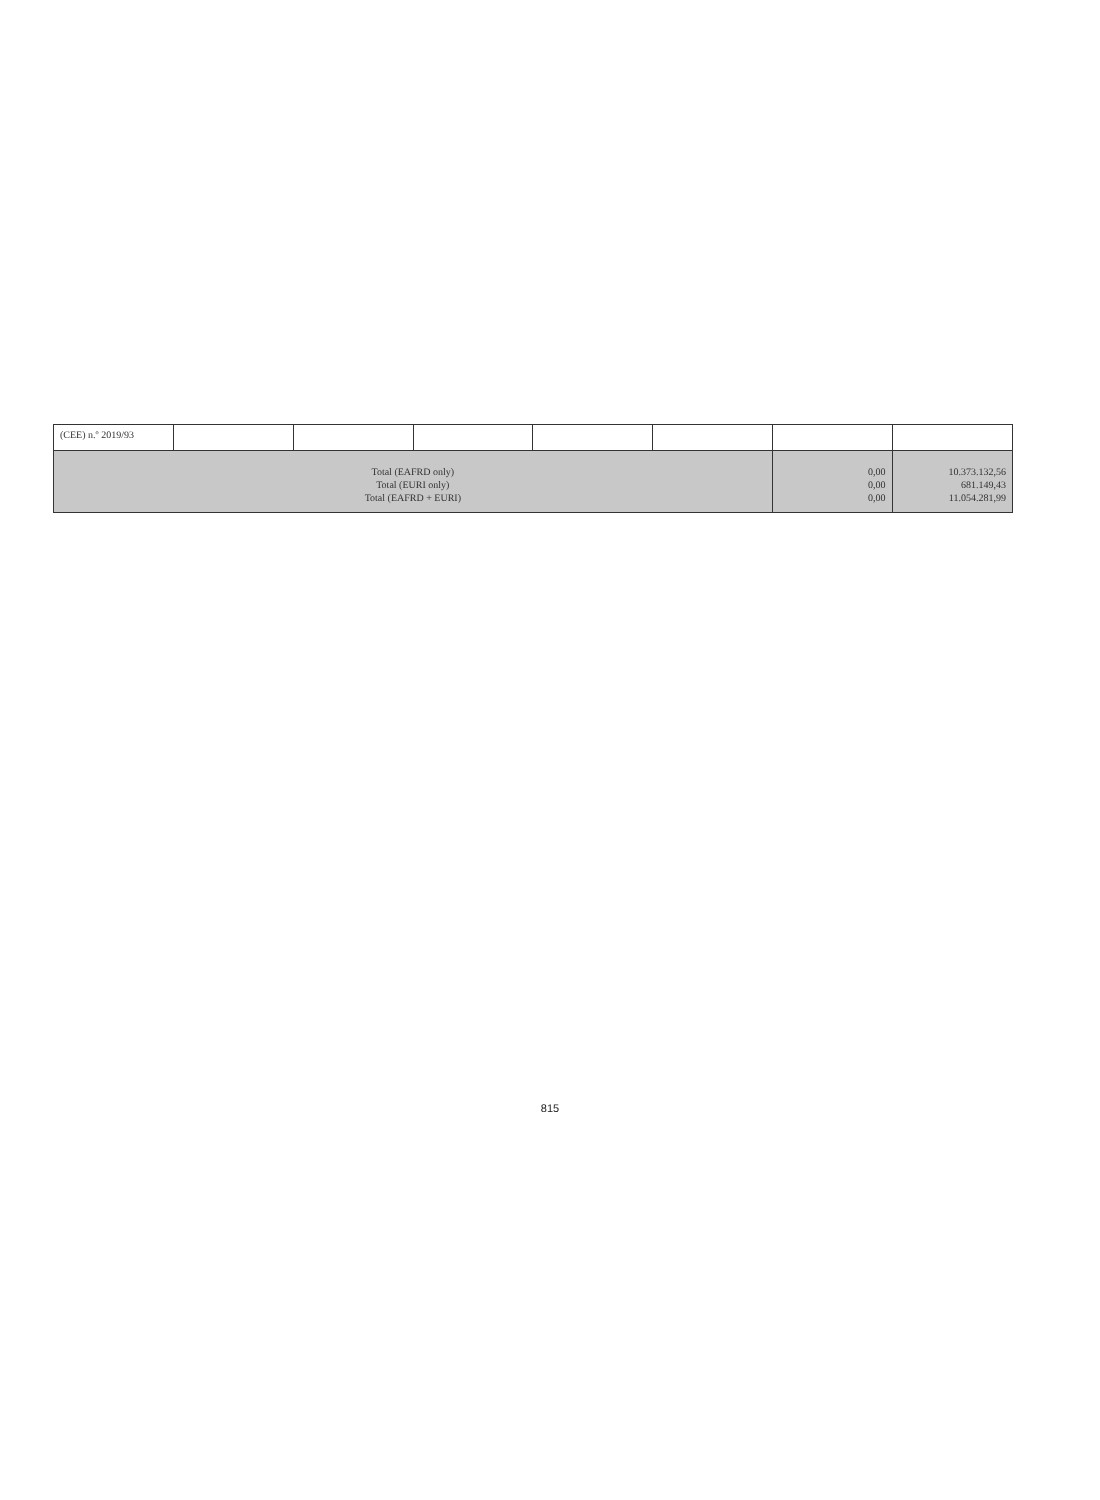| (CEE) n.º 2019/93 | | | | | | | |
| Total (EAFRD only) Total (EURI only) Total (EAFRD + EURI) | | | | | | 0,00 0,00 0,00 | 10.373.132,56 681.149,43 11.054.281,99 |
815